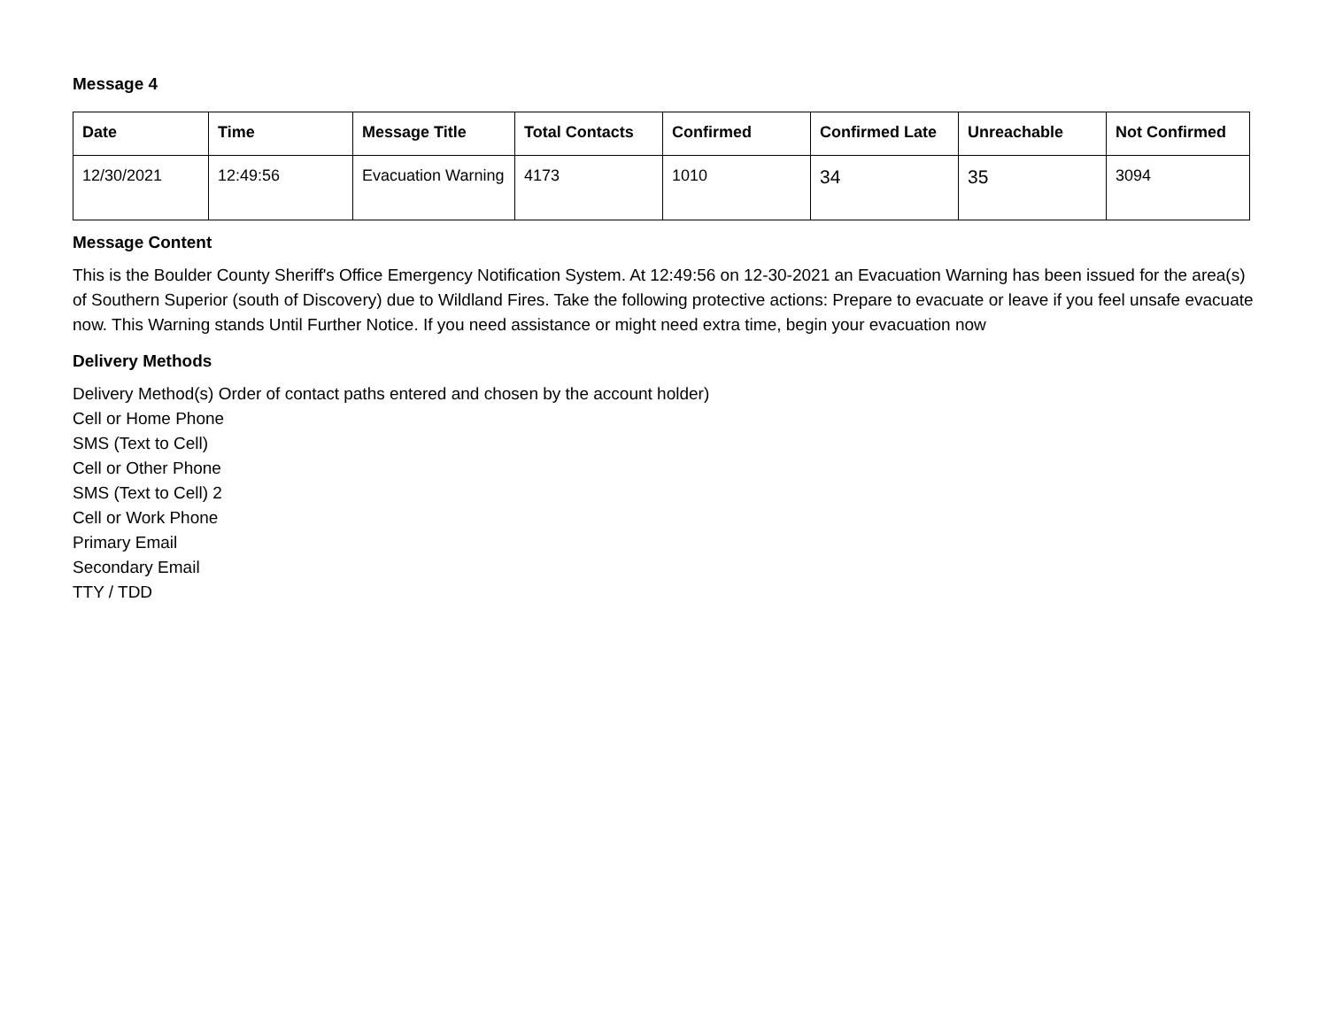Message 4
| Date | Time | Message Title | Total Contacts | Confirmed | Confirmed Late | Unreachable | Not Confirmed |
| --- | --- | --- | --- | --- | --- | --- | --- |
| 12/30/2021 | 12:49:56 | Evacuation Warning | 4173 | 1010 | 34 | 35 | 3094 |
Message Content
This is the Boulder County Sheriff's Office Emergency Notification System. At 12:49:56 on 12-30-2021 an Evacuation Warning has been issued for the area(s) of Southern Superior (south of Discovery) due to Wildland Fires. Take the following protective actions: Prepare to evacuate or leave if you feel unsafe evacuate now. This Warning stands Until Further Notice. If you need assistance or might need extra time, begin your evacuation now
Delivery Methods
Delivery Method(s) Order of contact paths entered and chosen by the account holder)
Cell or Home Phone
SMS (Text to Cell)
Cell or Other Phone
SMS (Text to Cell) 2
Cell or Work Phone
Primary Email
Secondary Email
TTY / TDD